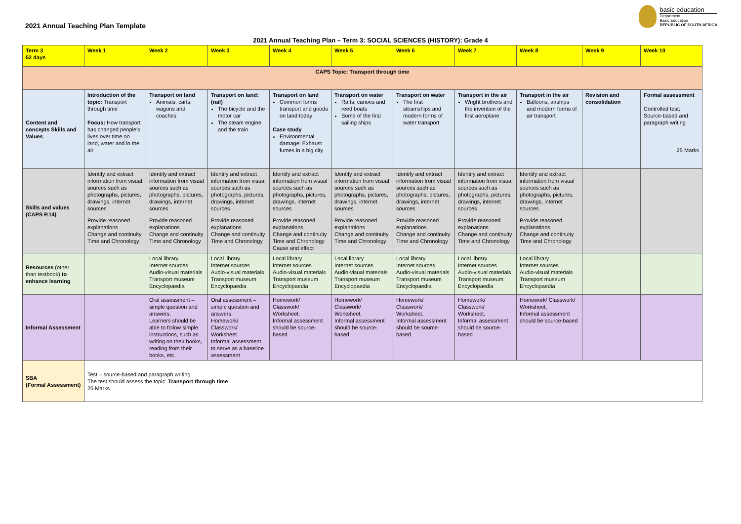basic education
Department:
Basic Education
REPUBLIC OF SOUTH AFRICA
2021 Annual Teaching Plan Template
2021 Annual Teaching Plan – Term 3: SOCIAL SCIENCES (HISTORY): Grade 4
| Term 3 52 days | Week 1 | Week 2 | Week 3 | Week 4 | Week 5 | Week 6 | Week 7 | Week 8 | Week 9 | Week 10 |
| CAPS Topic: Transport through time | | | | | | | | | | |
| Content and concepts Skills and Values | Introduction of the topic: Transport through time Focus: How transport has changed people's lives over time on land, water and in the air | Transport on land Animals, carts, wagons and coaches | Transport on land: (rail) The bicycle and the motor car The steam engine and the train | Transport on land Common forms transport and goods on land today Case study Environmental damage: Exhaust fumes in a big city | Transport on water Rafts, canoes and reed boats Some of the first sailing ships | Transport on water The first steamships and modern forms of water transport | Transport in the air Wright brothers and the invention of the first aeroplane | Transport in the air Balloons, airships and modern forms of air transport | Revision and consolidation | Formal assessment Controlled test: Source-based and paragraph writing 25 Marks |
| Skills and values (CAPS P.14) | Identify and extract information from visual sources such as photographs, pictures, drawings, internet sources Provide reasoned explanations Change and continuity Time and Chronology | Identify and extract information from visual sources such as photographs, pictures, drawings, internet sources Provide reasoned explanations Change and continuity Time and Chronology | Identify and extract information from visual sources such as photographs, pictures, drawings, internet sources Provide reasoned explanations Change and continuity Time and Chronology | Identify and extract information from visual sources such as photographs, pictures, drawings, internet sources Provide reasoned explanations Change and continuity Time and Chronology Cause and effect | Identify and extract information from visual sources such as photographs, pictures, drawings, internet sources Provide reasoned explanations Change and continuity Time and Chronology | Identify and extract information from visual sources such as photographs, pictures, drawings, internet sources Provide reasoned explanations Change and continuity Time and Chronology | Identify and extract information from visual sources such as photographs, pictures, drawings, internet sources Provide reasoned explanations Change and continuity Time and Chronology | Identify and extract information from visual sources such as photographs, pictures, drawings, internet sources Provide reasoned explanations Change and continuity Time and Chronology | | |
| Resources (other than textbook) to enhance learning | | Local library Internet sources Audio-visual materials Transport museum Encyclopaedia | Local library Internet sources Audio-visual materials Transport museum Encyclopaedia | Local library Internet sources Audio-visual materials Transport museum Encyclopaedia | Local library Internet sources Audio-visual materials Transport museum Encyclopaedia | Local library Internet sources Audio-visual materials Transport museum Encyclopaedia | Local library Internet sources Audio-visual materials Transport museum Encyclopaedia | Local library Internet sources Audio-visual materials Transport museum Encyclopaedia | | |
| Informal Assessment | | Oral assessment – simple question and answers. Learners should be able to follow simple instructions, such as writing on their books, reading from their books, etc. | Oral assessment – simple question and answers. Homework/ Classwork/ Worksheet. Informal assessment to serve as a baseline assessment | Homework/ Classwork/ Worksheet. Informal assessment should be source-based | Homework/ Classwork/ Worksheet. Informal assessment should be source-based | Homework/ Classwork/ Worksheet. Informal assessment should be source-based | Homework/ Classwork/ Worksheet. Informal assessment should be source-based | Homework/ Classwork/ Worksheet. Informal assessment should be source-based | | |
| SBA (Formal Assessment) | Test – source-based and paragraph writing The test should assess the topic: Transport through time 25 Marks | | | | | | | | | |